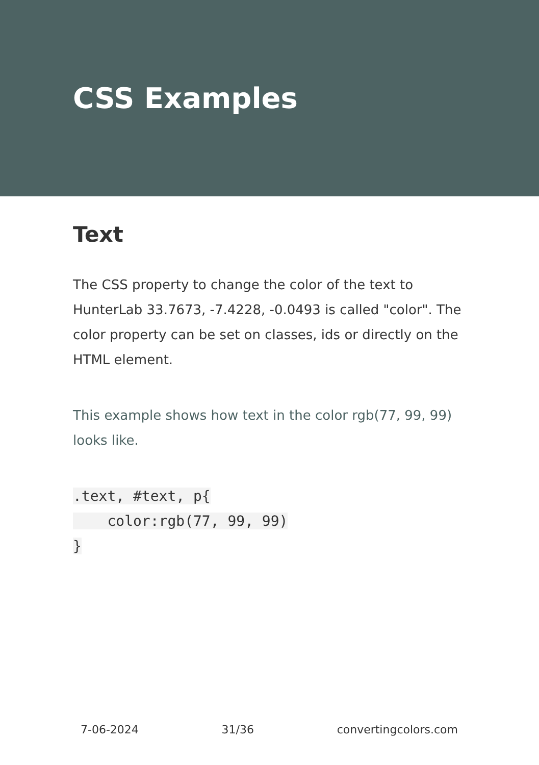CSS Examples
Text
The CSS property to change the color of the text to HunterLab 33.7673, -7.4228, -0.0493 is called "color". The color property can be set on classes, ids or directly on the HTML element.
This example shows how text in the color rgb(77, 99, 99) looks like.
.text, #text, p{
    color:rgb(77, 99, 99)
}
7-06-2024 31/36 convertingcolors.com